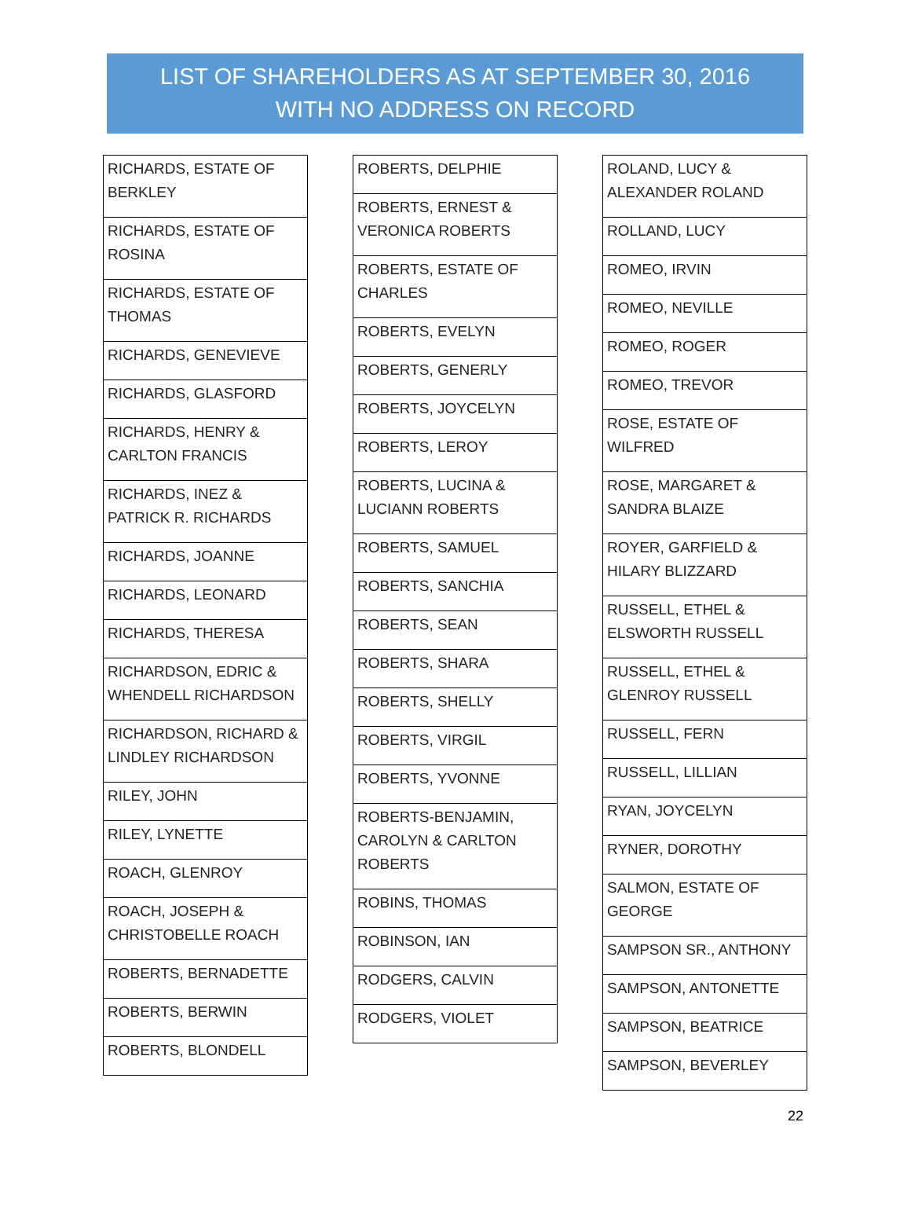LIST OF SHAREHOLDERS AS AT SEPTEMBER 30, 2016
WITH NO ADDRESS ON RECORD
| RICHARDS, ESTATE OF BERKLEY |
| RICHARDS, ESTATE OF ROSINA |
| RICHARDS, ESTATE OF THOMAS |
| RICHARDS, GENEVIEVE |
| RICHARDS, GLASFORD |
| RICHARDS, HENRY & CARLTON FRANCIS |
| RICHARDS, INEZ & PATRICK R. RICHARDS |
| RICHARDS, JOANNE |
| RICHARDS, LEONARD |
| RICHARDS, THERESA |
| RICHARDSON, EDRIC & WHENDELL RICHARDSON |
| RICHARDSON, RICHARD & LINDLEY RICHARDSON |
| RILEY, JOHN |
| RILEY, LYNETTE |
| ROACH, GLENROY |
| ROACH, JOSEPH & CHRISTOBELLE ROACH |
| ROBERTS, BERNADETTE |
| ROBERTS, BERWIN |
| ROBERTS, BLONDELL |
| ROBERTS, DELPHIE |
| ROBERTS, ERNEST & VERONICA ROBERTS |
| ROBERTS, ESTATE OF CHARLES |
| ROBERTS, EVELYN |
| ROBERTS, GENERLY |
| ROBERTS, JOYCELYN |
| ROBERTS, LEROY |
| ROBERTS, LUCINA & LUCIANN ROBERTS |
| ROBERTS, SAMUEL |
| ROBERTS, SANCHIA |
| ROBERTS, SEAN |
| ROBERTS, SHARA |
| ROBERTS, SHELLY |
| ROBERTS, VIRGIL |
| ROBERTS, YVONNE |
| ROBERTS-BENJAMIN, CAROLYN & CARLTON ROBERTS |
| ROBINS, THOMAS |
| ROBINSON, IAN |
| RODGERS, CALVIN |
| RODGERS, VIOLET |
| ROLAND, LUCY & ALEXANDER ROLAND |
| ROLLAND, LUCY |
| ROMEO, IRVIN |
| ROMEO, NEVILLE |
| ROMEO, ROGER |
| ROMEO, TREVOR |
| ROSE, ESTATE OF WILFRED |
| ROSE, MARGARET & SANDRA BLAIZE |
| ROYER, GARFIELD & HILARY BLIZZARD |
| RUSSELL, ETHEL & ELSWORTH RUSSELL |
| RUSSELL, ETHEL & GLENROY RUSSELL |
| RUSSELL, FERN |
| RUSSELL, LILLIAN |
| RYAN, JOYCELYN |
| RYNER, DOROTHY |
| SALMON, ESTATE OF GEORGE |
| SAMPSON SR., ANTHONY |
| SAMPSON, ANTONETTE |
| SAMPSON, BEATRICE |
| SAMPSON, BEVERLEY |
22